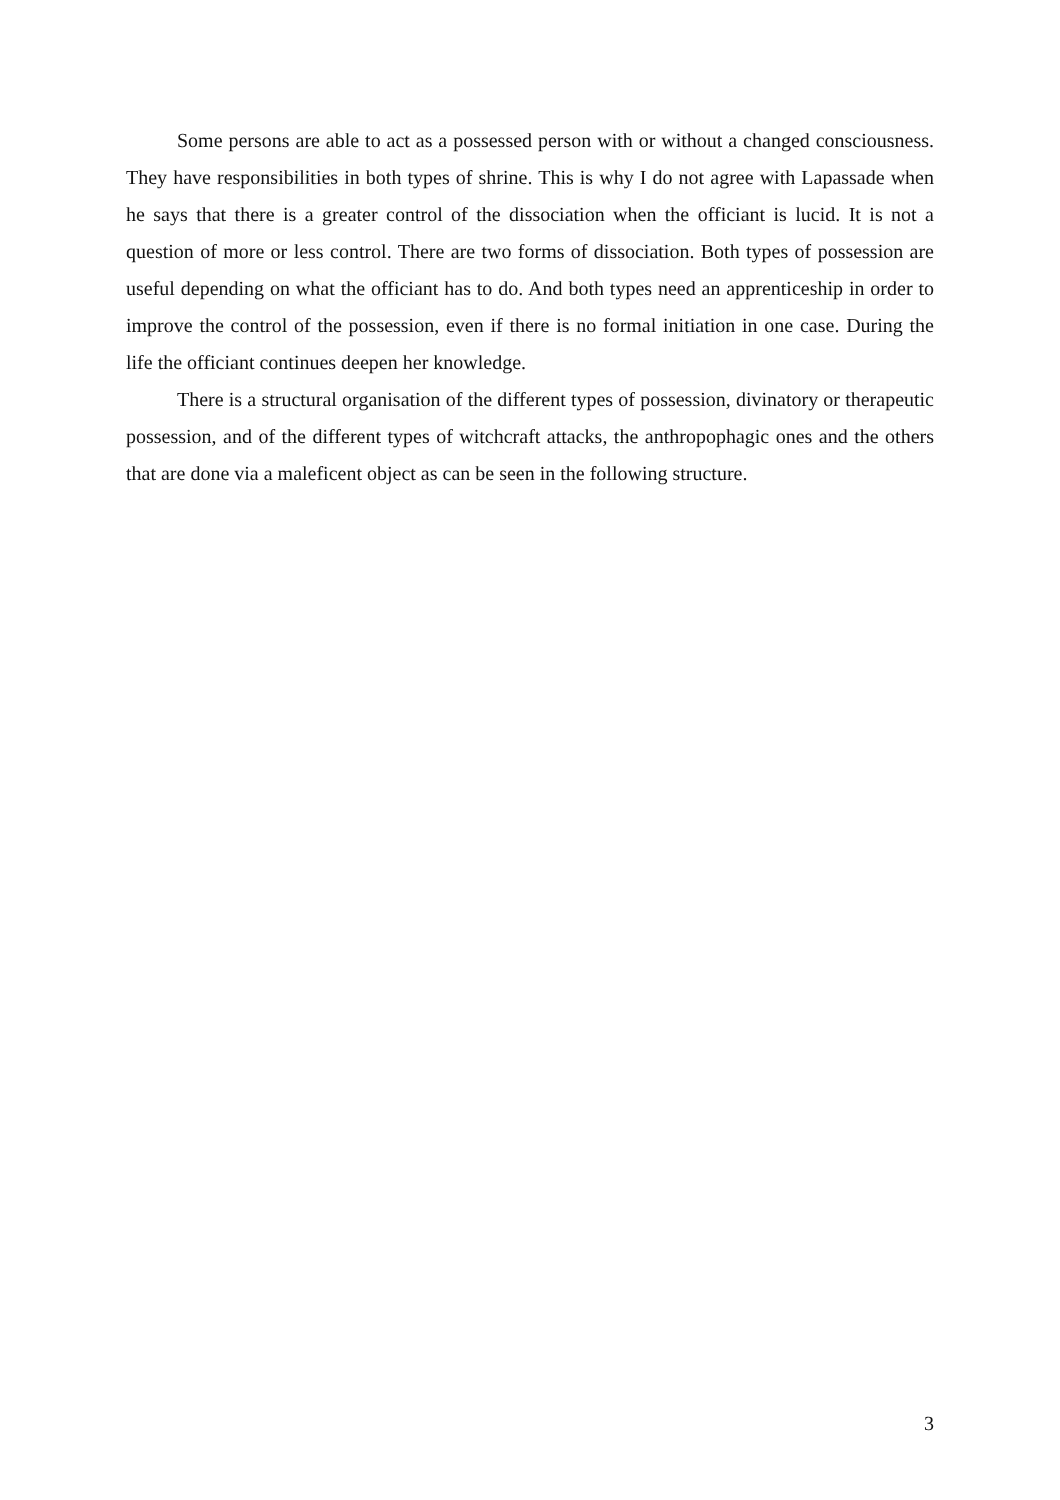Some persons are able to act as a possessed person with or without a changed consciousness. They have responsibilities in both types of shrine. This is why I do not agree with Lapassade when he says that there is a greater control of the dissociation when the officiant is lucid. It is not a question of more or less control. There are two forms of dissociation. Both types of possession are useful depending on what the officiant has to do. And both types need an apprenticeship in order to improve the control of the possession, even if there is no formal initiation in one case. During the life the officiant continues deepen her knowledge.
There is a structural organisation of the different types of possession, divinatory or therapeutic possession, and of the different types of witchcraft attacks, the anthropophagic ones and the others that are done via a maleficent object as can be seen in the following structure.
3